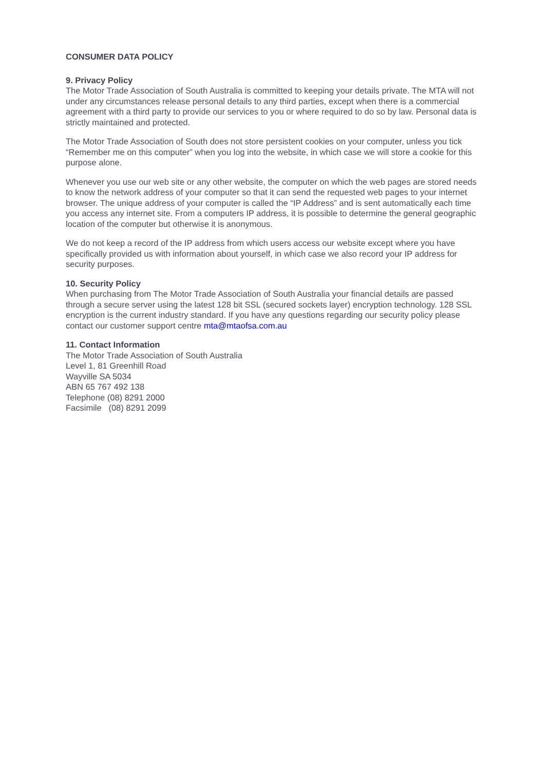CONSUMER DATA POLICY
9. Privacy Policy
The Motor Trade Association of South Australia is committed to keeping your details private. The MTA will not under any circumstances release personal details to any third parties, except when there is a commercial agreement with a third party to provide our services to you or where required to do so by law. Personal data is strictly maintained and protected.
The Motor Trade Association of South does not store persistent cookies on your computer, unless you tick “Remember me on this computer” when you log into the website, in which case we will store a cookie for this purpose alone.
Whenever you use our web site or any other website, the computer on which the web pages are stored needs to know the network address of your computer so that it can send the requested web pages to your internet browser. The unique address of your computer is called the “IP Address” and is sent automatically each time you access any internet site. From a computers IP address, it is possible to determine the general geographic location of the computer but otherwise it is anonymous.
We do not keep a record of the IP address from which users access our website except where you have specifically provided us with information about yourself, in which case we also record your IP address for security purposes.
10. Security Policy
When purchasing from The Motor Trade Association of South Australia your financial details are passed through a secure server using the latest 128 bit SSL (secured sockets layer) encryption technology. 128 SSL encryption is the current industry standard. If you have any questions regarding our security policy please contact our customer support centre mta@mtaofsa.com.au
11. Contact Information
The Motor Trade Association of South Australia
Level 1, 81 Greenhill Road
Wayville SA 5034
ABN 65 767 492 138
Telephone (08) 8291 2000
Facsimile (08) 8291 2099